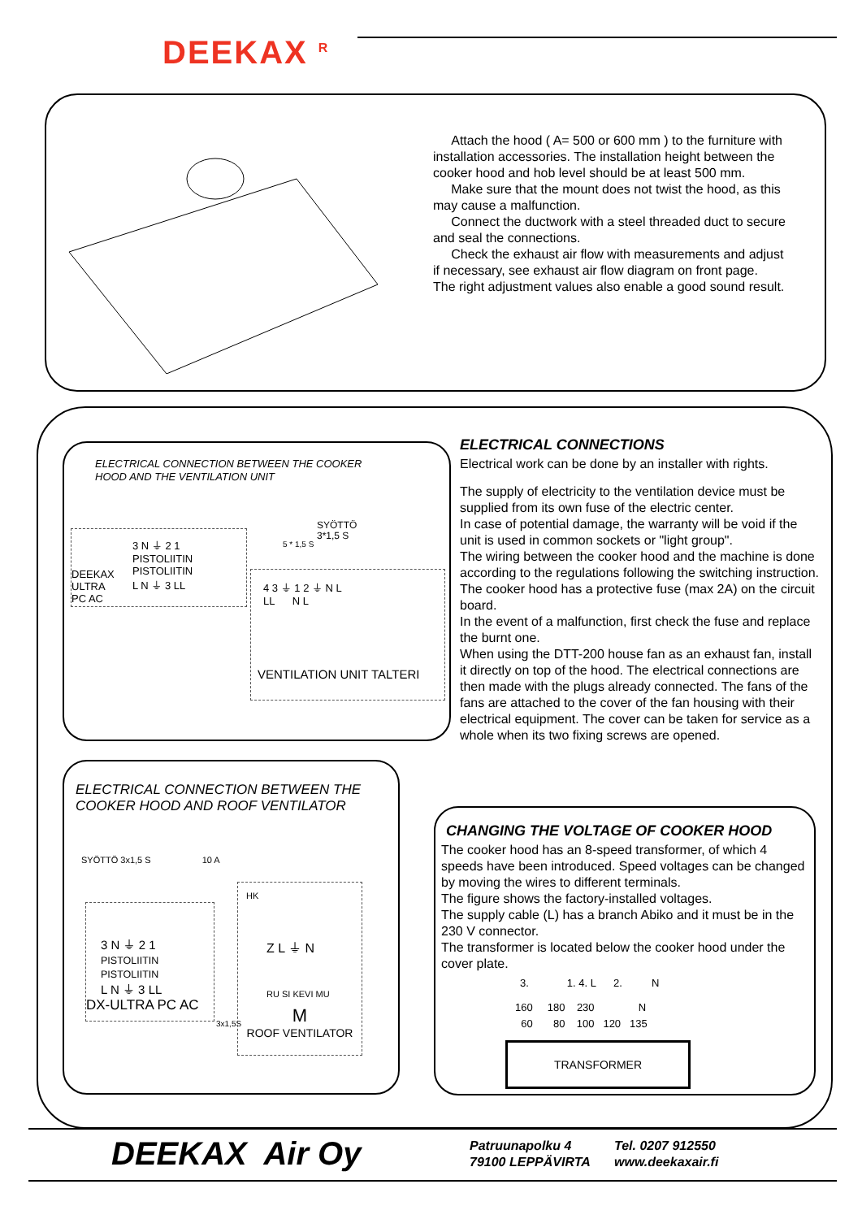DEEKAX <sup>R</sup>
Attach the hood ( A= 500 or 600 mm ) to the furniture with installation accessories. The installation height between the cooker hood and hob level should be at least 500 mm.
Make sure that the mount does not twist the hood, as this may cause a malfunction.
Connect the ductwork with a steel threaded duct to secure and seal the connections.
Check the exhaust air flow with measurements and adjust if necessary, see exhaust air flow diagram on front page.
The right adjustment values also enable a good sound result.
ELECTRICAL CONNECTION BETWEEN THE COOKER
HOOD AND THE VENTILATION UNIT
3 N ⏚ 2 1
PISTOLIITIN
PISTOLIITIN
L N ⏚ 3 LL
DEEKAX
ULTRA
PC AC
SYÖTTÖ
3*1,5 S
5 * 1,5 S
4 3 ⏚ 1 2 ⏚ N L
LL N L
VENTILATION UNIT TALTERI
ELECTRICAL CONNECTIONS
Electrical work can be done by an installer with rights.
The supply of electricity to the ventilation device must be supplied from its own fuse of the electric center.
In case of potential damage, the warranty will be void if the unit is used in common sockets or "light group".
The wiring between the cooker hood and the machine is done according to the regulations following the switching instruction.
The cooker hood has a protective fuse (max 2A) on the circuit board.
In the event of a malfunction, first check the fuse and replace the burnt one.
When using the DTT-200 house fan as an exhaust fan, install it directly on top of the hood. The electrical connections are then made with the plugs already connected. The fans of the fans are attached to the cover of the fan housing with their electrical equipment. The cover can be taken for service as a whole when its two fixing screws are opened.
ELECTRICAL CONNECTION BETWEEN THE
COOKER HOOD AND ROOF VENTILATOR
SYÖTTÖ 3x1,5 S 10 A
3 N ⏚ 2 1
PISTOLIITIN
PISTOLIITIN
L N ⏚ 3 LL
DX-ULTRA PC AC
3x1,5S
HK
Z L ⏚ N
RU SI KEVI MU
M
ROOF VENTILATOR
CHANGING THE VOLTAGE OF COOKER HOOD
The cooker hood has an 8-speed transformer, of which 4 speeds have been introduced. Speed voltages can be changed by moving the wires to different terminals.
The figure shows the factory-installed voltages.
The supply cable (L) has a branch Abiko and it must be in the 230 V connector.
The transformer is located below the cooker hood under the cover plate.
3. 1. 4. L 2. N
160 180 230 N
60 80 100 120 135
TRANSFORMER
DEEKAX Air Oy
Patruunapolku 4
79100 LEPPÄVIRTA
Tel. 0207 912550
www.deekaxair.fi